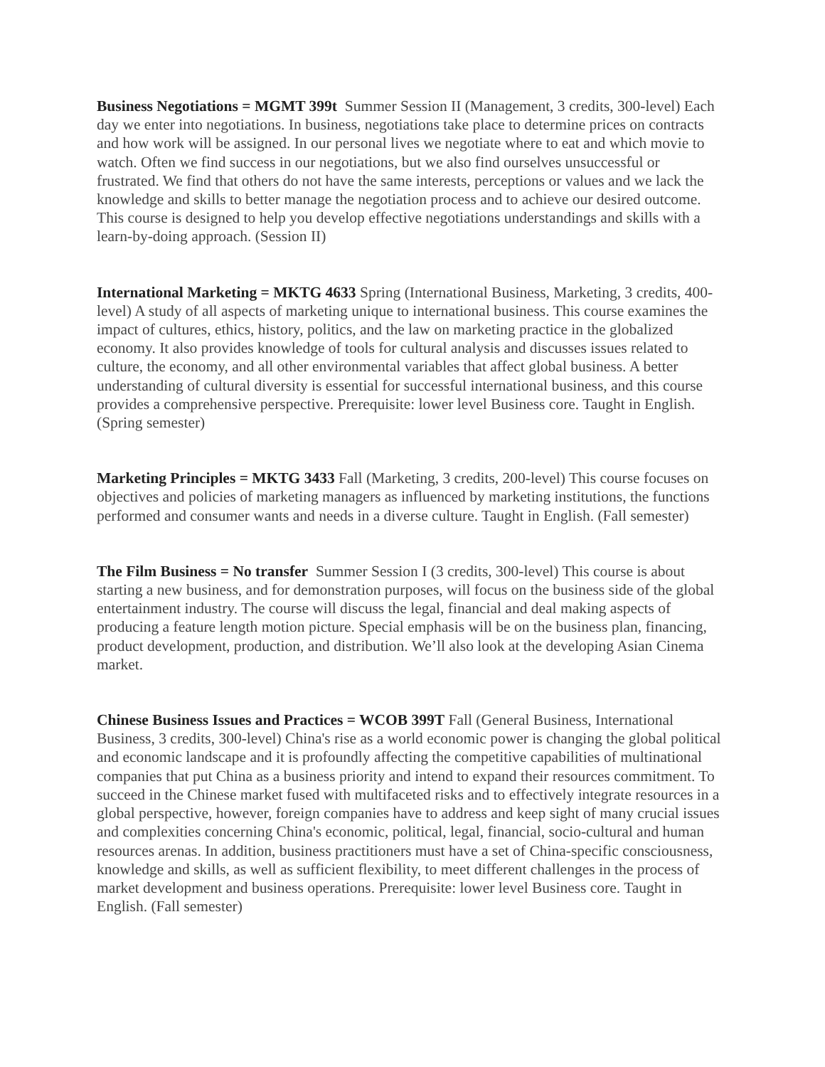Business Negotiations = MGMT 399t Summer Session II (Management, 3 credits, 300-level) Each day we enter into negotiations. In business, negotiations take place to determine prices on contracts and how work will be assigned. In our personal lives we negotiate where to eat and which movie to watch. Often we find success in our negotiations, but we also find ourselves unsuccessful or frustrated. We find that others do not have the same interests, perceptions or values and we lack the knowledge and skills to better manage the negotiation process and to achieve our desired outcome. This course is designed to help you develop effective negotiations understandings and skills with a learn-by-doing approach. (Session II)
International Marketing = MKTG 4633 Spring (International Business, Marketing, 3 credits, 400-level) A study of all aspects of marketing unique to international business. This course examines the impact of cultures, ethics, history, politics, and the law on marketing practice in the globalized economy. It also provides knowledge of tools for cultural analysis and discusses issues related to culture, the economy, and all other environmental variables that affect global business. A better understanding of cultural diversity is essential for successful international business, and this course provides a comprehensive perspective. Prerequisite: lower level Business core. Taught in English. (Spring semester)
Marketing Principles = MKTG 3433 Fall (Marketing, 3 credits, 200-level) This course focuses on objectives and policies of marketing managers as influenced by marketing institutions, the functions performed and consumer wants and needs in a diverse culture. Taught in English. (Fall semester)
The Film Business = No transfer Summer Session I (3 credits, 300-level) This course is about starting a new business, and for demonstration purposes, will focus on the business side of the global entertainment industry. The course will discuss the legal, financial and deal making aspects of producing a feature length motion picture. Special emphasis will be on the business plan, financing, product development, production, and distribution. We’ll also look at the developing Asian Cinema market.
Chinese Business Issues and Practices = WCOB 399T Fall (General Business, International Business, 3 credits, 300-level) China's rise as a world economic power is changing the global political and economic landscape and it is profoundly affecting the competitive capabilities of multinational companies that put China as a business priority and intend to expand their resources commitment. To succeed in the Chinese market fused with multifaceted risks and to effectively integrate resources in a global perspective, however, foreign companies have to address and keep sight of many crucial issues and complexities concerning China's economic, political, legal, financial, socio-cultural and human resources arenas. In addition, business practitioners must have a set of China-specific consciousness, knowledge and skills, as well as sufficient flexibility, to meet different challenges in the process of market development and business operations. Prerequisite: lower level Business core. Taught in English. (Fall semester)